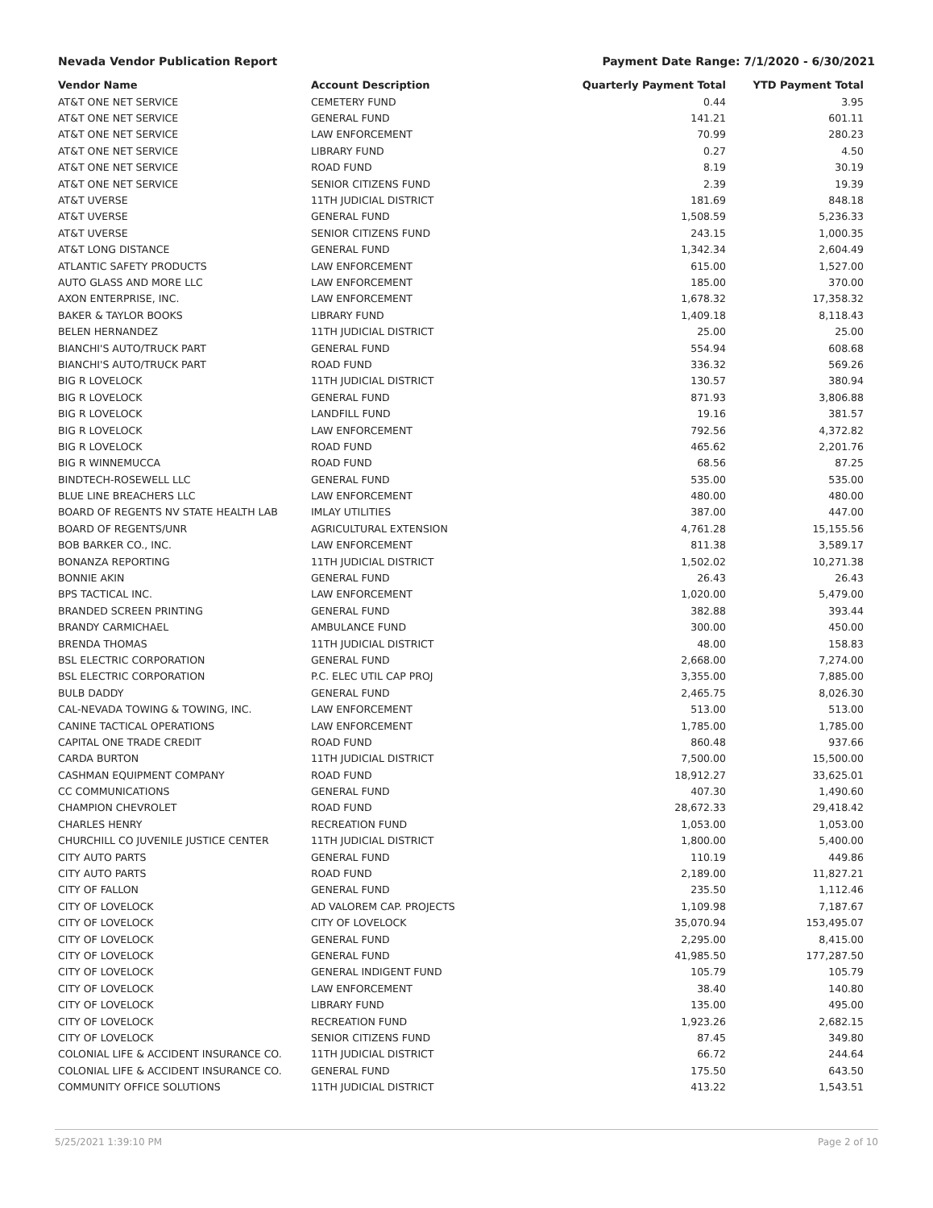Nevada Vendor Publication Report Payment Date Range: 7/1/2020 - 6/30/2021
| Vendor Name | Account Description | Quarterly Payment Total | YTD Payment Total |
| --- | --- | --- | --- |
| AT&T ONE NET SERVICE | CEMETERY FUND | 0.44 | 3.95 |
| AT&T ONE NET SERVICE | GENERAL FUND | 141.21 | 601.11 |
| AT&T ONE NET SERVICE | LAW ENFORCEMENT | 70.99 | 280.23 |
| AT&T ONE NET SERVICE | LIBRARY FUND | 0.27 | 4.50 |
| AT&T ONE NET SERVICE | ROAD FUND | 8.19 | 30.19 |
| AT&T ONE NET SERVICE | SENIOR CITIZENS FUND | 2.39 | 19.39 |
| AT&T UVERSE | 11TH JUDICIAL DISTRICT | 181.69 | 848.18 |
| AT&T UVERSE | GENERAL FUND | 1,508.59 | 5,236.33 |
| AT&T UVERSE | SENIOR CITIZENS FUND | 243.15 | 1,000.35 |
| AT&T LONG DISTANCE | GENERAL FUND | 1,342.34 | 2,604.49 |
| ATLANTIC SAFETY PRODUCTS | LAW ENFORCEMENT | 615.00 | 1,527.00 |
| AUTO GLASS AND MORE LLC | LAW ENFORCEMENT | 185.00 | 370.00 |
| AXON ENTERPRISE, INC. | LAW ENFORCEMENT | 1,678.32 | 17,358.32 |
| BAKER & TAYLOR BOOKS | LIBRARY FUND | 1,409.18 | 8,118.43 |
| BELEN HERNANDEZ | 11TH JUDICIAL DISTRICT | 25.00 | 25.00 |
| BIANCHI'S AUTO/TRUCK PART | GENERAL FUND | 554.94 | 608.68 |
| BIANCHI'S AUTO/TRUCK PART | ROAD FUND | 336.32 | 569.26 |
| BIG R LOVELOCK | 11TH JUDICIAL DISTRICT | 130.57 | 380.94 |
| BIG R LOVELOCK | GENERAL FUND | 871.93 | 3,806.88 |
| BIG R LOVELOCK | LANDFILL FUND | 19.16 | 381.57 |
| BIG R LOVELOCK | LAW ENFORCEMENT | 792.56 | 4,372.82 |
| BIG R LOVELOCK | ROAD FUND | 465.62 | 2,201.76 |
| BIG R WINNEMUCCA | ROAD FUND | 68.56 | 87.25 |
| BINDTECH-ROSEWELL LLC | GENERAL FUND | 535.00 | 535.00 |
| BLUE LINE BREACHERS LLC | LAW ENFORCEMENT | 480.00 | 480.00 |
| BOARD OF REGENTS NV STATE HEALTH LAB | IMLAY UTILITIES | 387.00 | 447.00 |
| BOARD OF REGENTS/UNR | AGRICULTURAL EXTENSION | 4,761.28 | 15,155.56 |
| BOB BARKER CO., INC. | LAW ENFORCEMENT | 811.38 | 3,589.17 |
| BONANZA REPORTING | 11TH JUDICIAL DISTRICT | 1,502.02 | 10,271.38 |
| BONNIE AKIN | GENERAL FUND | 26.43 | 26.43 |
| BPS TACTICAL INC. | LAW ENFORCEMENT | 1,020.00 | 5,479.00 |
| BRANDED SCREEN PRINTING | GENERAL FUND | 382.88 | 393.44 |
| BRANDY CARMICHAEL | AMBULANCE FUND | 300.00 | 450.00 |
| BRENDA THOMAS | 11TH JUDICIAL DISTRICT | 48.00 | 158.83 |
| BSL ELECTRIC CORPORATION | GENERAL FUND | 2,668.00 | 7,274.00 |
| BSL ELECTRIC CORPORATION | P.C. ELEC UTIL CAP PROJ | 3,355.00 | 7,885.00 |
| BULB DADDY | GENERAL FUND | 2,465.75 | 8,026.30 |
| CAL-NEVADA TOWING & TOWING, INC. | LAW ENFORCEMENT | 513.00 | 513.00 |
| CANINE TACTICAL OPERATIONS | LAW ENFORCEMENT | 1,785.00 | 1,785.00 |
| CAPITAL ONE TRADE CREDIT | ROAD FUND | 860.48 | 937.66 |
| CARDA BURTON | 11TH JUDICIAL DISTRICT | 7,500.00 | 15,500.00 |
| CASHMAN EQUIPMENT COMPANY | ROAD FUND | 18,912.27 | 33,625.01 |
| CC COMMUNICATIONS | GENERAL FUND | 407.30 | 1,490.60 |
| CHAMPION CHEVROLET | ROAD FUND | 28,672.33 | 29,418.42 |
| CHARLES HENRY | RECREATION FUND | 1,053.00 | 1,053.00 |
| CHURCHILL CO JUVENILE JUSTICE CENTER | 11TH JUDICIAL DISTRICT | 1,800.00 | 5,400.00 |
| CITY AUTO PARTS | GENERAL FUND | 110.19 | 449.86 |
| CITY AUTO PARTS | ROAD FUND | 2,189.00 | 11,827.21 |
| CITY OF FALLON | GENERAL FUND | 235.50 | 1,112.46 |
| CITY OF LOVELOCK | AD VALOREM CAP. PROJECTS | 1,109.98 | 7,187.67 |
| CITY OF LOVELOCK | CITY OF LOVELOCK | 35,070.94 | 153,495.07 |
| CITY OF LOVELOCK | GENERAL FUND | 2,295.00 | 8,415.00 |
| CITY OF LOVELOCK | GENERAL FUND | 41,985.50 | 177,287.50 |
| CITY OF LOVELOCK | GENERAL INDIGENT FUND | 105.79 | 105.79 |
| CITY OF LOVELOCK | LAW ENFORCEMENT | 38.40 | 140.80 |
| CITY OF LOVELOCK | LIBRARY FUND | 135.00 | 495.00 |
| CITY OF LOVELOCK | RECREATION FUND | 1,923.26 | 2,682.15 |
| CITY OF LOVELOCK | SENIOR CITIZENS FUND | 87.45 | 349.80 |
| COLONIAL LIFE & ACCIDENT INSURANCE CO. | 11TH JUDICIAL DISTRICT | 66.72 | 244.64 |
| COLONIAL LIFE & ACCIDENT INSURANCE CO. | GENERAL FUND | 175.50 | 643.50 |
| COMMUNITY OFFICE SOLUTIONS | 11TH JUDICIAL DISTRICT | 413.22 | 1,543.51 |
5/25/2021 1:39:10 PM Page 2 of 10